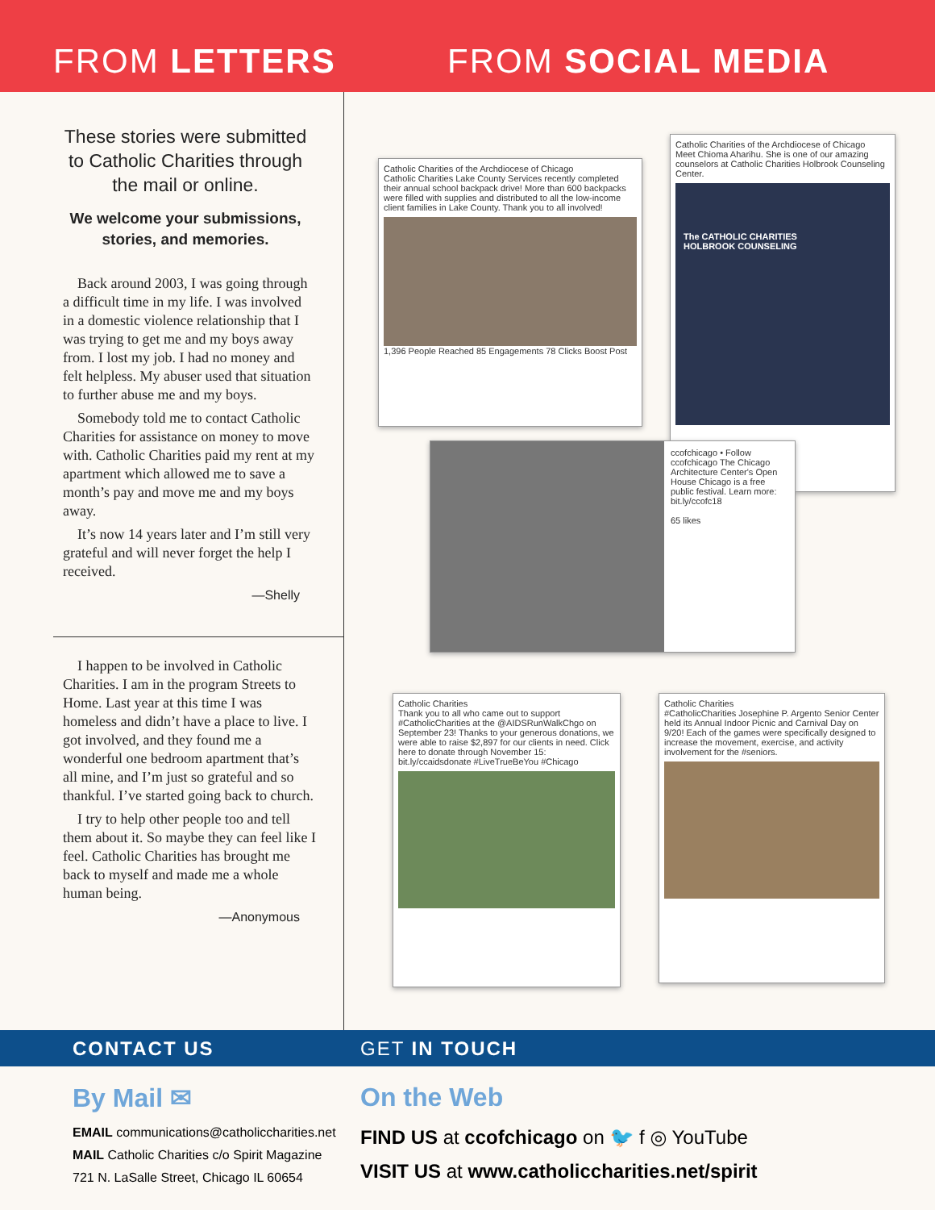FROM LETTERS FROM SOCIAL MEDIA
These stories were submitted to Catholic Charities through the mail or online.
We welcome your submissions, stories, and memories.
Back around 2003, I was going through a difficult time in my life. I was involved in a domestic violence relationship that I was trying to get me and my boys away from. I lost my job. I had no money and felt helpless. My abuser used that situation to further abuse me and my boys.
Somebody told me to contact Catholic Charities for assistance on money to move with. Catholic Charities paid my rent at my apartment which allowed me to save a month’s pay and move me and my boys away.
It’s now 14 years later and I’m still very grateful and will never forget the help I received.
—Shelly
I happen to be involved in Catholic Charities. I am in the program Streets to Home. Last year at this time I was homeless and didn’t have a place to live. I got involved, and they found me a wonderful one bedroom apartment that’s all mine, and I’m just so grateful and so thankful. I’ve started going back to church.
I try to help other people too and tell them about it. So maybe they can feel like I feel. Catholic Charities has brought me back to myself and made me a whole human being.
—Anonymous
Catholic Charities of the Archdiocese of Chicago
Catholic Charities Lake County Services recently completed their annual school backpack drive! More than 600 backpacks were filled with supplies and distributed to all the low-income client families in Lake County. Thank you to all involved!
1,396 People Reached 85 Engagements 78 Clicks Boost Post
Catholic Charities of the Archdiocese of Chicago
Meet Chioma Aharihu. She is one of our amazing counselors at Catholic Charities Holbrook Counseling Center.
The CATHOLIC CHARITIES
HOLBROOK COUNSELING
ccofchicago • Follow
ccofchicago The Chicago Architecture Center's Open House Chicago is a free public festival. Learn more: bit.ly/ccofc18
65 likes
Catholic Charities
Thank you to all who came out to support #CatholicCharities at the @AIDSRunWalkChgo on September 23! Thanks to your generous donations, we were able to raise $2,897 for our clients in need. Click here to donate through November 15: bit.ly/ccaidsdonate #LiveTrueBeYou #Chicago
Catholic Charities
#CatholicCharities Josephine P. Argento Senior Center held its Annual Indoor Picnic and Carnival Day on 9/20! Each of the games were specifically designed to increase the movement, exercise, and activity involvement for the #seniors.
CONTACT US GET IN TOUCH
By Mail ✉
EMAIL communications@catholiccharities.net
MAIL Catholic Charities c/o Spirit Magazine
721 N. LaSalle Street, Chicago IL 60654
On the Web
FIND US at ccofchicago on 🐦 f ◎ YouTube
VISIT US at www.catholiccharities.net/spirit